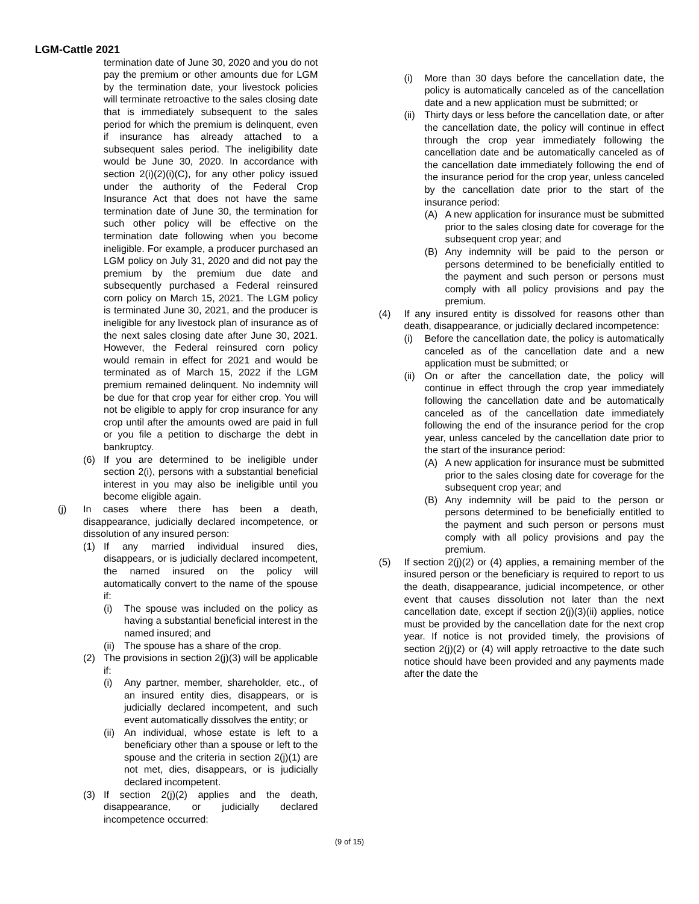LGM-Cattle 2021
termination date of June 30, 2020 and you do not pay the premium or other amounts due for LGM by the termination date, your livestock policies will terminate retroactive to the sales closing date that is immediately subsequent to the sales period for which the premium is delinquent, even if insurance has already attached to a subsequent sales period. The ineligibility date would be June 30, 2020. In accordance with section 2(i)(2)(i)(C), for any other policy issued under the authority of the Federal Crop Insurance Act that does not have the same termination date of June 30, the termination for such other policy will be effective on the termination date following when you become ineligible. For example, a producer purchased an LGM policy on July 31, 2020 and did not pay the premium by the premium due date and subsequently purchased a Federal reinsured corn policy on March 15, 2021. The LGM policy is terminated June 30, 2021, and the producer is ineligible for any livestock plan of insurance as of the next sales closing date after June 30, 2021. However, the Federal reinsured corn policy would remain in effect for 2021 and would be terminated as of March 15, 2022 if the LGM premium remained delinquent. No indemnity will be due for that crop year for either crop. You will not be eligible to apply for crop insurance for any crop until after the amounts owed are paid in full or you file a petition to discharge the debt in bankruptcy.
(6) If you are determined to be ineligible under section 2(i), persons with a substantial beneficial interest in you may also be ineligible until you become eligible again.
(j) In cases where there has been a death, disappearance, judicially declared incompetence, or dissolution of any insured person:
(1) If any married individual insured dies, disappears, or is judicially declared incompetent, the named insured on the policy will automatically convert to the name of the spouse if:
(i) The spouse was included on the policy as having a substantial beneficial interest in the named insured; and
(ii) The spouse has a share of the crop.
(2) The provisions in section 2(j)(3) will be applicable if:
(i) Any partner, member, shareholder, etc., of an insured entity dies, disappears, or is judicially declared incompetent, and such event automatically dissolves the entity; or
(ii) An individual, whose estate is left to a beneficiary other than a spouse or left to the spouse and the criteria in section 2(j)(1) are not met, dies, disappears, or is judicially declared incompetent.
(3) If section 2(j)(2) applies and the death, disappearance, or judicially declared incompetence occurred:
(i) More than 30 days before the cancellation date, the policy is automatically canceled as of the cancellation date and a new application must be submitted; or
(ii) Thirty days or less before the cancellation date, or after the cancellation date, the policy will continue in effect through the crop year immediately following the cancellation date and be automatically canceled as of the cancellation date immediately following the end of the insurance period for the crop year, unless canceled by the cancellation date prior to the start of the insurance period:
(A) A new application for insurance must be submitted prior to the sales closing date for coverage for the subsequent crop year; and
(B) Any indemnity will be paid to the person or persons determined to be beneficially entitled to the payment and such person or persons must comply with all policy provisions and pay the premium.
(4) If any insured entity is dissolved for reasons other than death, disappearance, or judicially declared incompetence:
(i) Before the cancellation date, the policy is automatically canceled as of the cancellation date and a new application must be submitted; or
(ii) On or after the cancellation date, the policy will continue in effect through the crop year immediately following the cancellation date and be automatically canceled as of the cancellation date immediately following the end of the insurance period for the crop year, unless canceled by the cancellation date prior to the start of the insurance period:
(A) A new application for insurance must be submitted prior to the sales closing date for coverage for the subsequent crop year; and
(B) Any indemnity will be paid to the person or persons determined to be beneficially entitled to the payment and such person or persons must comply with all policy provisions and pay the premium.
(5) If section 2(j)(2) or (4) applies, a remaining member of the insured person or the beneficiary is required to report to us the death, disappearance, judicial incompetence, or other event that causes dissolution not later than the next cancellation date, except if section 2(j)(3)(ii) applies, notice must be provided by the cancellation date for the next crop year. If notice is not provided timely, the provisions of section 2(j)(2) or (4) will apply retroactive to the date such notice should have been provided and any payments made after the date the
(9 of 15)